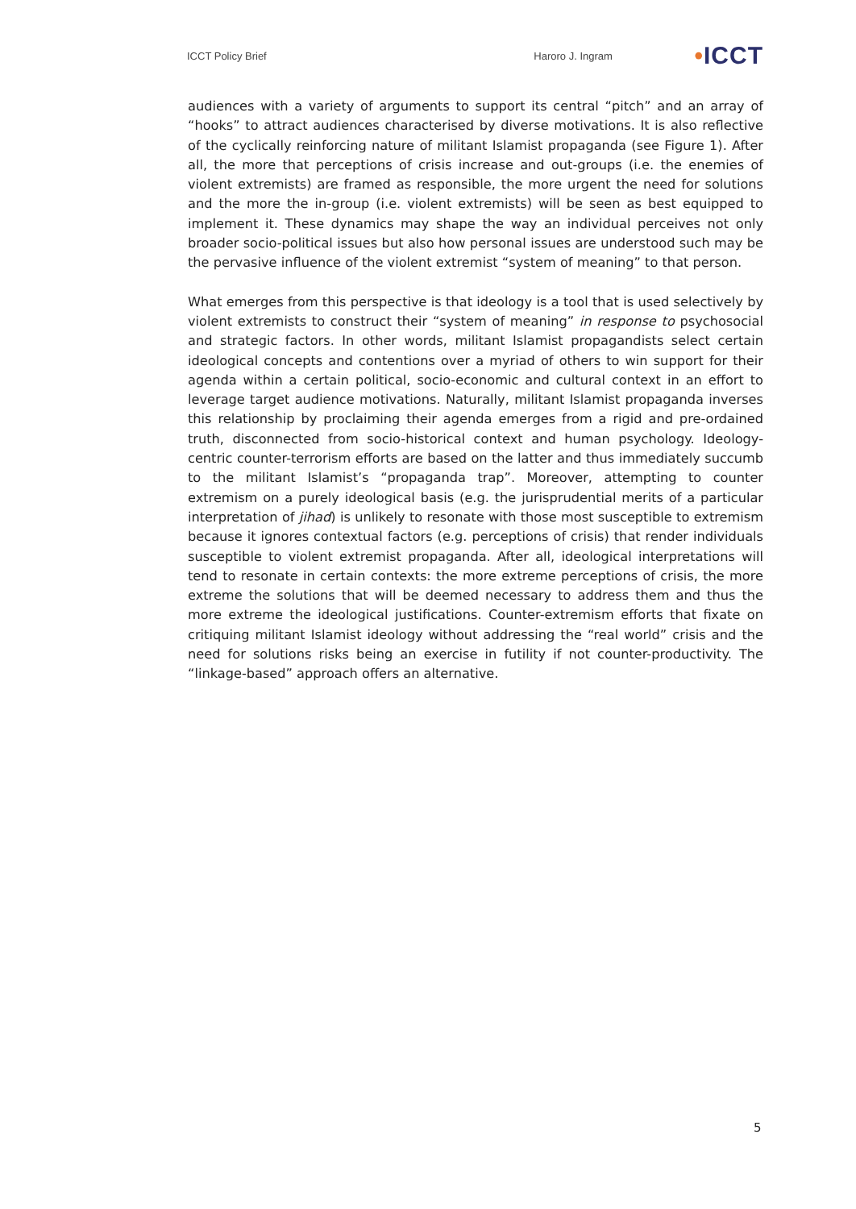ICCT Policy Brief Haroro J. Ingram •ICCT
audiences with a variety of arguments to support its central “pitch” and an array of “hooks” to attract audiences characterised by diverse motivations. It is also reflective of the cyclically reinforcing nature of militant Islamist propaganda (see Figure 1). After all, the more that perceptions of crisis increase and out-groups (i.e. the enemies of violent extremists) are framed as responsible, the more urgent the need for solutions and the more the in-group (i.e. violent extremists) will be seen as best equipped to implement it. These dynamics may shape the way an individual perceives not only broader socio-political issues but also how personal issues are understood such may be the pervasive influence of the violent extremist “system of meaning” to that person.
What emerges from this perspective is that ideology is a tool that is used selectively by violent extremists to construct their “system of meaning” in response to psychosocial and strategic factors. In other words, militant Islamist propagandists select certain ideological concepts and contentions over a myriad of others to win support for their agenda within a certain political, socio-economic and cultural context in an effort to leverage target audience motivations. Naturally, militant Islamist propaganda inverses this relationship by proclaiming their agenda emerges from a rigid and pre-ordained truth, disconnected from socio-historical context and human psychology. Ideology-centric counter-terrorism efforts are based on the latter and thus immediately succumb to the militant Islamist’s “propaganda trap”. Moreover, attempting to counter extremism on a purely ideological basis (e.g. the jurisprudential merits of a particular interpretation of jihad) is unlikely to resonate with those most susceptible to extremism because it ignores contextual factors (e.g. perceptions of crisis) that render individuals susceptible to violent extremist propaganda. After all, ideological interpretations will tend to resonate in certain contexts: the more extreme perceptions of crisis, the more extreme the solutions that will be deemed necessary to address them and thus the more extreme the ideological justifications. Counter-extremism efforts that fixate on critiquing militant Islamist ideology without addressing the “real world” crisis and the need for solutions risks being an exercise in futility if not counter-productivity. The “linkage-based” approach offers an alternative.
5